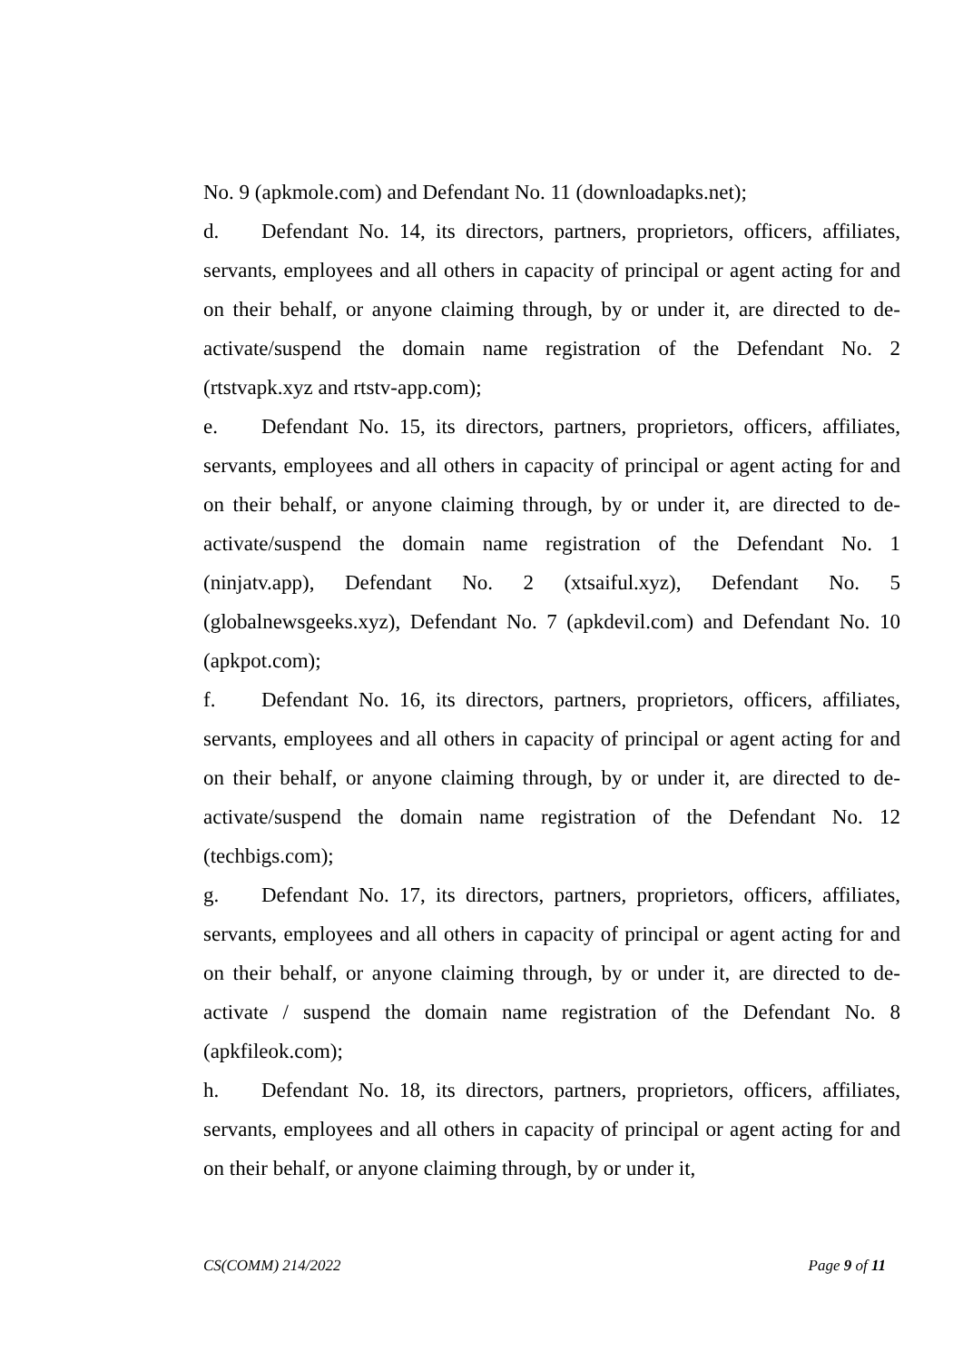No. 9 (apkmole.com) and Defendant No. 11 (downloadapks.net);
d. Defendant No. 14, its directors, partners, proprietors, officers, affiliates, servants, employees and all others in capacity of principal or agent acting for and on their behalf, or anyone claiming through, by or under it, are directed to de-activate/suspend the domain name registration of the Defendant No. 2 (rtstvapk.xyz and rtstv-app.com);
e. Defendant No. 15, its directors, partners, proprietors, officers, affiliates, servants, employees and all others in capacity of principal or agent acting for and on their behalf, or anyone claiming through, by or under it, are directed to de-activate/suspend the domain name registration of the Defendant No. 1 (ninjatv.app), Defendant No. 2 (xtsaiful.xyz), Defendant No. 5 (globalnewsgeeks.xyz), Defendant No. 7 (apkdevil.com) and Defendant No. 10 (apkpot.com);
f. Defendant No. 16, its directors, partners, proprietors, officers, affiliates, servants, employees and all others in capacity of principal or agent acting for and on their behalf, or anyone claiming through, by or under it, are directed to de-activate/suspend the domain name registration of the Defendant No. 12 (techbigs.com);
g. Defendant No. 17, its directors, partners, proprietors, officers, affiliates, servants, employees and all others in capacity of principal or agent acting for and on their behalf, or anyone claiming through, by or under it, are directed to de-activate / suspend the domain name registration of the Defendant No. 8 (apkfileok.com);
h. Defendant No. 18, its directors, partners, proprietors, officers, affiliates, servants, employees and all others in capacity of principal or agent acting for and on their behalf, or anyone claiming through, by or under it,
CS(COMM) 214/2022 Page 9 of 11